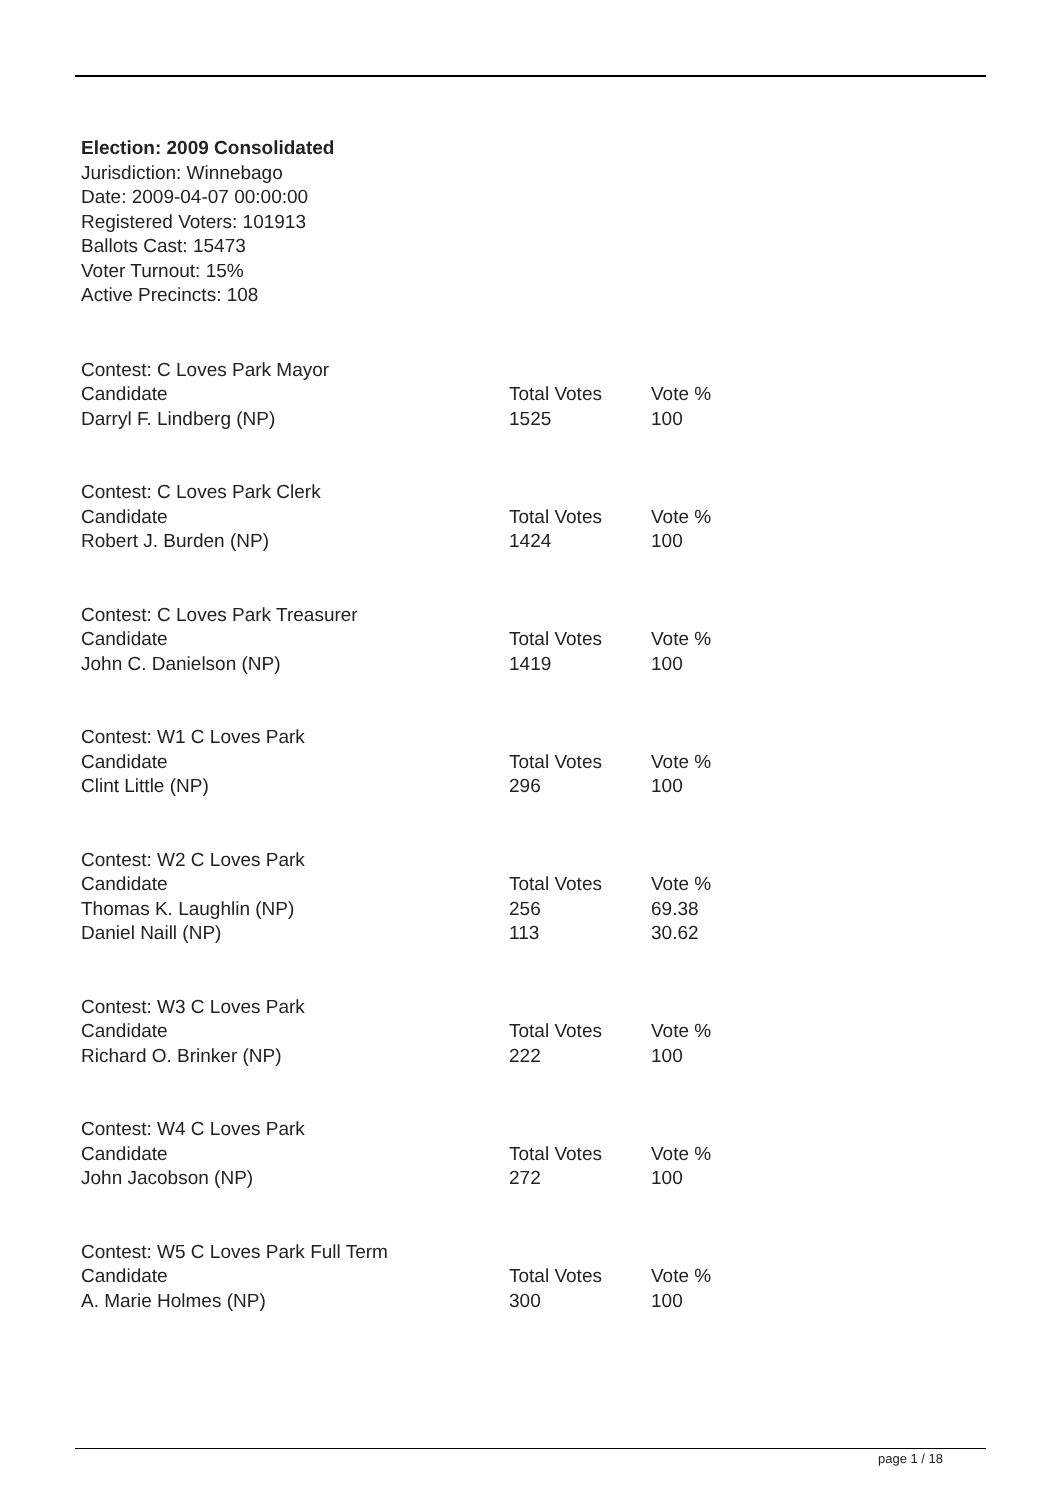Election: 2009 Consolidated
Jurisdiction: Winnebago
Date: 2009-04-07 00:00:00
Registered Voters: 101913
Ballots Cast: 15473
Voter Turnout: 15%
Active Precincts: 108
| Contest: C Loves Park Mayor | | |
| Candidate | Total Votes | Vote % |
| Darryl F. Lindberg (NP) | 1525 | 100 |
| Contest: C Loves Park Clerk | | |
| Candidate | Total Votes | Vote % |
| Robert J. Burden (NP) | 1424 | 100 |
| Contest: C Loves Park Treasurer | | |
| Candidate | Total Votes | Vote % |
| John C. Danielson (NP) | 1419 | 100 |
| Contest: W1 C Loves Park | | |
| Candidate | Total Votes | Vote % |
| Clint Little (NP) | 296 | 100 |
| Contest: W2 C Loves Park | | |
| Candidate | Total Votes | Vote % |
| Thomas K. Laughlin (NP) | 256 | 69.38 |
| Daniel Naill (NP) | 113 | 30.62 |
| Contest: W3 C Loves Park | | |
| Candidate | Total Votes | Vote % |
| Richard O. Brinker (NP) | 222 | 100 |
| Contest: W4 C Loves Park | | |
| Candidate | Total Votes | Vote % |
| John Jacobson (NP) | 272 | 100 |
| Contest: W5 C Loves Park Full Term | | |
| Candidate | Total Votes | Vote % |
| A. Marie Holmes (NP) | 300 | 100 |
page 1 / 18